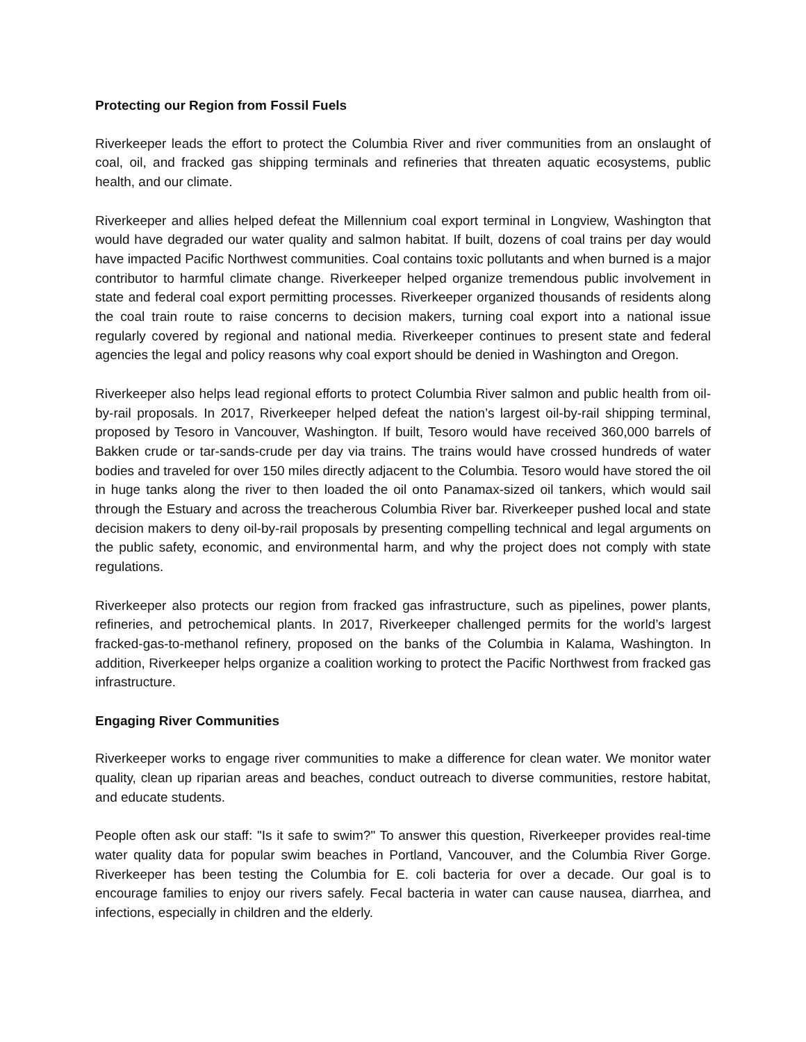Protecting our Region from Fossil Fuels
Riverkeeper leads the effort to protect the Columbia River and river communities from an onslaught of coal, oil, and fracked gas shipping terminals and refineries that threaten aquatic ecosystems, public health, and our climate.
Riverkeeper and allies helped defeat the Millennium coal export terminal in Longview, Washington that would have degraded our water quality and salmon habitat. If built, dozens of coal trains per day would have impacted Pacific Northwest communities. Coal contains toxic pollutants and when burned is a major contributor to harmful climate change. Riverkeeper helped organize tremendous public involvement in state and federal coal export permitting processes. Riverkeeper organized thousands of residents along the coal train route to raise concerns to decision makers, turning coal export into a national issue regularly covered by regional and national media. Riverkeeper continues to present state and federal agencies the legal and policy reasons why coal export should be denied in Washington and Oregon.
Riverkeeper also helps lead regional efforts to protect Columbia River salmon and public health from oil-by-rail proposals. In 2017, Riverkeeper helped defeat the nation’s largest oil-by-rail shipping terminal, proposed by Tesoro in Vancouver, Washington. If built, Tesoro would have received 360,000 barrels of Bakken crude or tar-sands-crude per day via trains. The trains would have crossed hundreds of water bodies and traveled for over 150 miles directly adjacent to the Columbia. Tesoro would have stored the oil in huge tanks along the river to then loaded the oil onto Panamax-sized oil tankers, which would sail through the Estuary and across the treacherous Columbia River bar. Riverkeeper pushed local and state decision makers to deny oil-by-rail proposals by presenting compelling technical and legal arguments on the public safety, economic, and environmental harm, and why the project does not comply with state regulations.
Riverkeeper also protects our region from fracked gas infrastructure, such as pipelines, power plants, refineries, and petrochemical plants. In 2017, Riverkeeper challenged permits for the world’s largest fracked-gas-to-methanol refinery, proposed on the banks of the Columbia in Kalama, Washington. In addition, Riverkeeper helps organize a coalition working to protect the Pacific Northwest from fracked gas infrastructure.
Engaging River Communities
Riverkeeper works to engage river communities to make a difference for clean water. We monitor water quality, clean up riparian areas and beaches, conduct outreach to diverse communities, restore habitat, and educate students.
People often ask our staff: "Is it safe to swim?" To answer this question, Riverkeeper provides real-time water quality data for popular swim beaches in Portland, Vancouver, and the Columbia River Gorge. Riverkeeper has been testing the Columbia for E. coli bacteria for over a decade. Our goal is to encourage families to enjoy our rivers safely. Fecal bacteria in water can cause nausea, diarrhea, and infections, especially in children and the elderly.